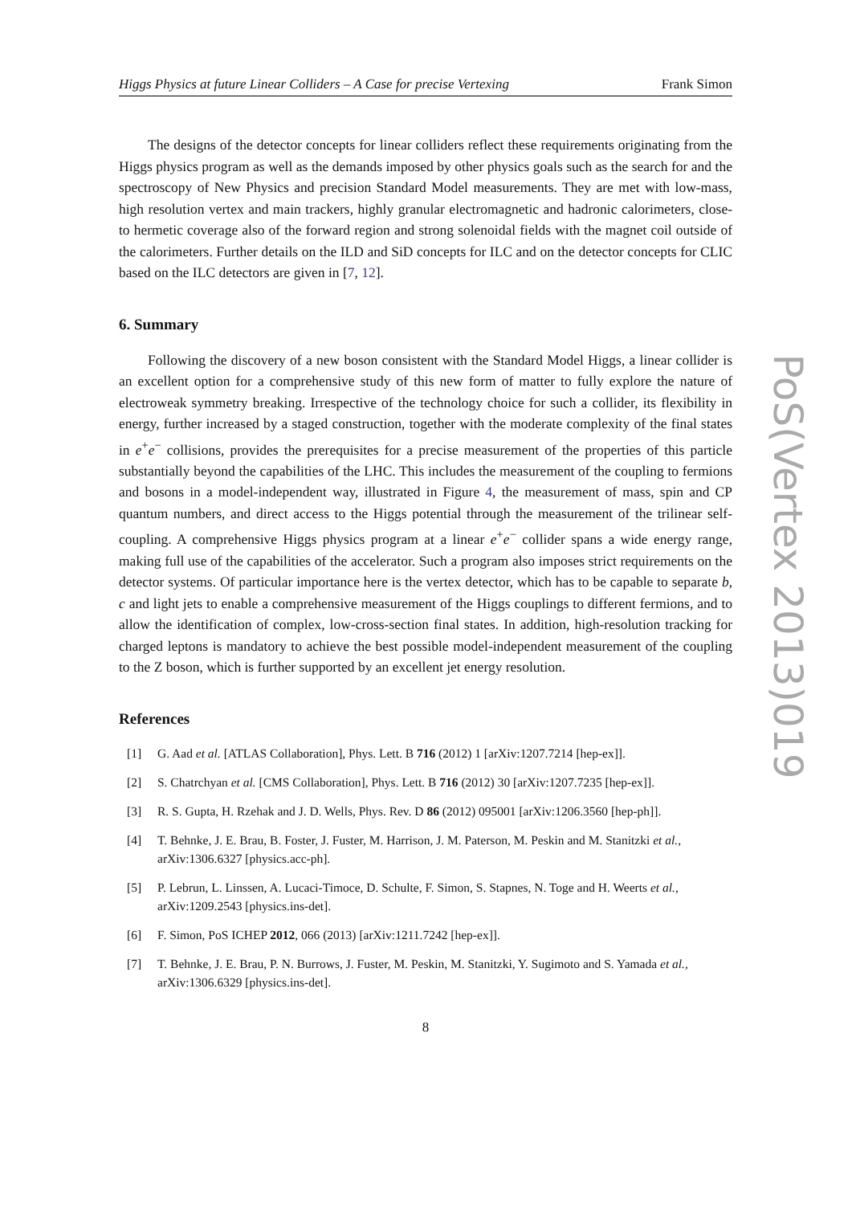Higgs Physics at future Linear Colliders – A Case for precise Vertexing Frank Simon
The designs of the detector concepts for linear colliders reflect these requirements originating from the Higgs physics program as well as the demands imposed by other physics goals such as the search for and the spectroscopy of New Physics and precision Standard Model measurements. They are met with low-mass, high resolution vertex and main trackers, highly granular electromagnetic and hadronic calorimeters, close-to hermetic coverage also of the forward region and strong solenoidal fields with the magnet coil outside of the calorimeters. Further details on the ILD and SiD concepts for ILC and on the detector concepts for CLIC based on the ILC detectors are given in [7, 12].
6. Summary
Following the discovery of a new boson consistent with the Standard Model Higgs, a linear collider is an excellent option for a comprehensive study of this new form of matter to fully explore the nature of electroweak symmetry breaking. Irrespective of the technology choice for such a collider, its flexibility in energy, further increased by a staged construction, together with the moderate complexity of the final states in e<sup>+</sup>e<sup>−</sup> collisions, provides the prerequisites for a precise measurement of the properties of this particle substantially beyond the capabilities of the LHC. This includes the measurement of the coupling to fermions and bosons in a model-independent way, illustrated in Figure 4, the measurement of mass, spin and CP quantum numbers, and direct access to the Higgs potential through the measurement of the trilinear self-coupling. A comprehensive Higgs physics program at a linear e<sup>+</sup>e<sup>−</sup> collider spans a wide energy range, making full use of the capabilities of the accelerator. Such a program also imposes strict requirements on the detector systems. Of particular importance here is the vertex detector, which has to be capable to separate b, c and light jets to enable a comprehensive measurement of the Higgs couplings to different fermions, and to allow the identification of complex, low-cross-section final states. In addition, high-resolution tracking for charged leptons is mandatory to achieve the best possible model-independent measurement of the coupling to the Z boson, which is further supported by an excellent jet energy resolution.
References
[1] G. Aad et al. [ATLAS Collaboration], Phys. Lett. B 716 (2012) 1 [arXiv:1207.7214 [hep-ex]].
[2] S. Chatrchyan et al. [CMS Collaboration], Phys. Lett. B 716 (2012) 30 [arXiv:1207.7235 [hep-ex]].
[3] R. S. Gupta, H. Rzehak and J. D. Wells, Phys. Rev. D 86 (2012) 095001 [arXiv:1206.3560 [hep-ph]].
[4] T. Behnke, J. E. Brau, B. Foster, J. Fuster, M. Harrison, J. M. Paterson, M. Peskin and M. Stanitzki et al., arXiv:1306.6327 [physics.acc-ph].
[5] P. Lebrun, L. Linssen, A. Lucaci-Timoce, D. Schulte, F. Simon, S. Stapnes, N. Toge and H. Weerts et al., arXiv:1209.2543 [physics.ins-det].
[6] F. Simon, PoS ICHEP 2012, 066 (2013) [arXiv:1211.7242 [hep-ex]].
[7] T. Behnke, J. E. Brau, P. N. Burrows, J. Fuster, M. Peskin, M. Stanitzki, Y. Sugimoto and S. Yamada et al., arXiv:1306.6329 [physics.ins-det].
8
PoS(Vertex 2013)019